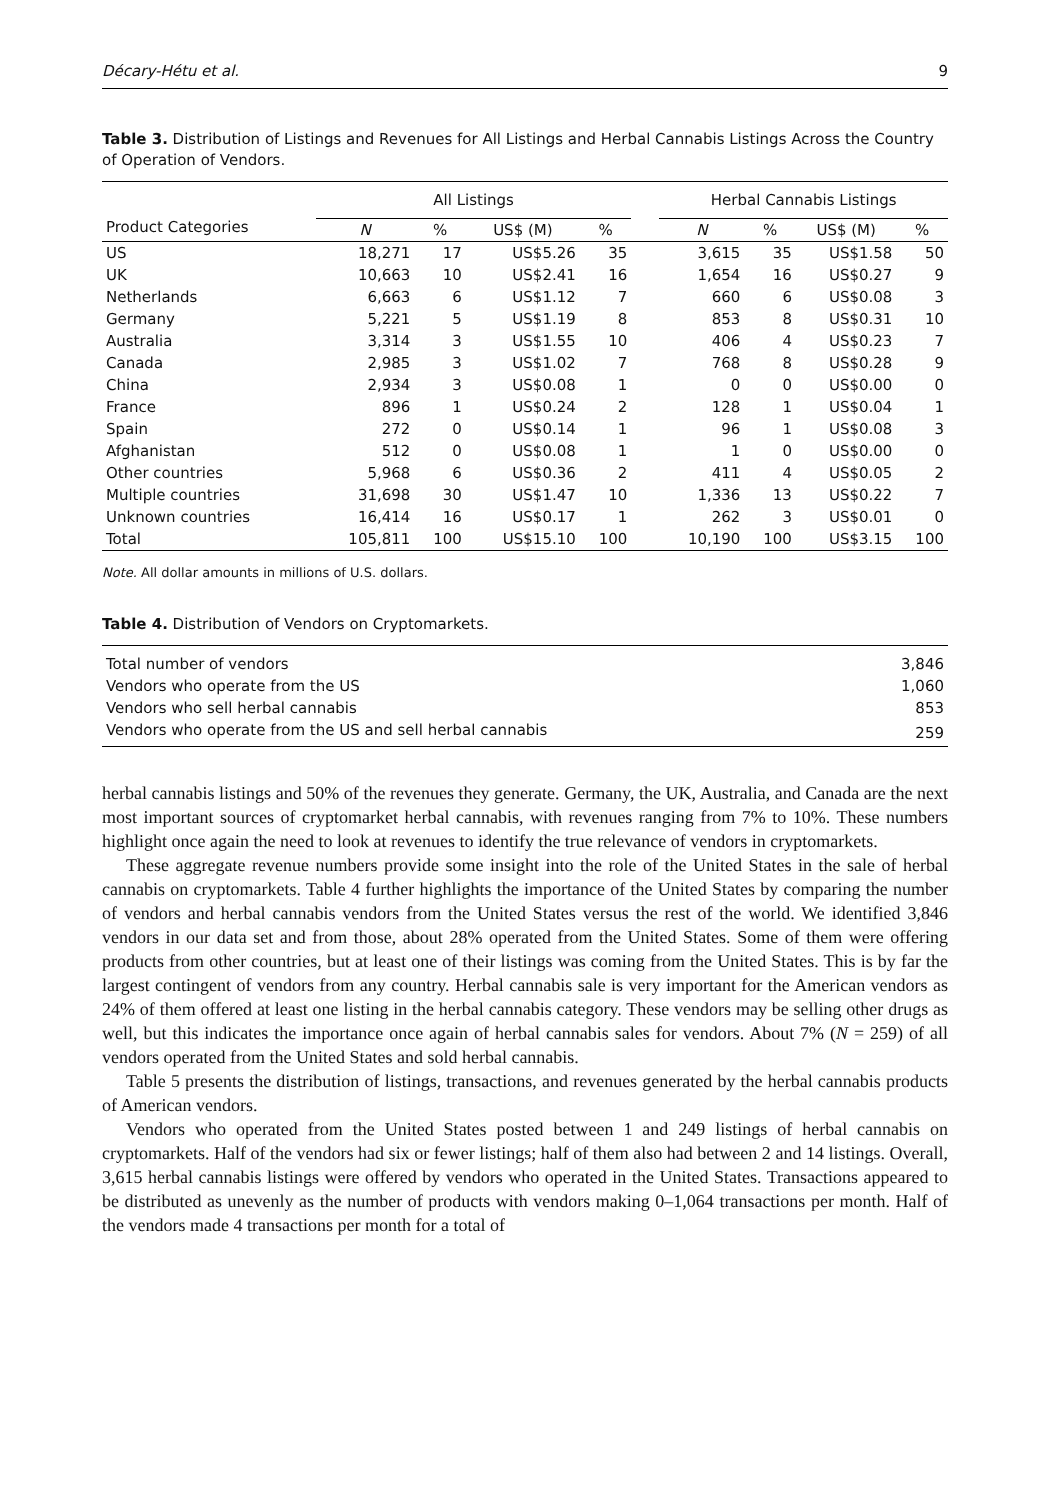Décary-Hétu et al. 9
Table 3. Distribution of Listings and Revenues for All Listings and Herbal Cannabis Listings Across the Country of Operation of Vendors.
| Product Categories | All Listings | | | | | Herbal Cannabis Listings | | | |
| --- | --- | --- | --- | --- | --- | --- | --- | --- | --- |
| | N | % | US$ (M) | % | | N | % | US$ (M) | % |
| US | 18,271 | 17 | US$5.26 | 35 | | 3,615 | 35 | US$1.58 | 50 |
| UK | 10,663 | 10 | US$2.41 | 16 | | 1,654 | 16 | US$0.27 | 9 |
| Netherlands | 6,663 | 6 | US$1.12 | 7 | | 660 | 6 | US$0.08 | 3 |
| Germany | 5,221 | 5 | US$1.19 | 8 | | 853 | 8 | US$0.31 | 10 |
| Australia | 3,314 | 3 | US$1.55 | 10 | | 406 | 4 | US$0.23 | 7 |
| Canada | 2,985 | 3 | US$1.02 | 7 | | 768 | 8 | US$0.28 | 9 |
| China | 2,934 | 3 | US$0.08 | 1 | | 0 | 0 | US$0.00 | 0 |
| France | 896 | 1 | US$0.24 | 2 | | 128 | 1 | US$0.04 | 1 |
| Spain | 272 | 0 | US$0.14 | 1 | | 96 | 1 | US$0.08 | 3 |
| Afghanistan | 512 | 0 | US$0.08 | 1 | | 1 | 0 | US$0.00 | 0 |
| Other countries | 5,968 | 6 | US$0.36 | 2 | | 411 | 4 | US$0.05 | 2 |
| Multiple countries | 31,698 | 30 | US$1.47 | 10 | | 1,336 | 13 | US$0.22 | 7 |
| Unknown countries | 16,414 | 16 | US$0.17 | 1 | | 262 | 3 | US$0.01 | 0 |
| Total | 105,811 | 100 | US$15.10 | 100 | | 10,190 | 100 | US$3.15 | 100 |
Note. All dollar amounts in millions of U.S. dollars.
Table 4. Distribution of Vendors on Cryptomarkets.
| Total number of vendors | 3,846 |
| Vendors who operate from the US | 1,060 |
| Vendors who sell herbal cannabis | 853 |
| Vendors who operate from the US and sell herbal cannabis | 259 |
herbal cannabis listings and 50% of the revenues they generate. Germany, the UK, Australia, and Canada are the next most important sources of cryptomarket herbal cannabis, with revenues ranging from 7% to 10%. These numbers highlight once again the need to look at revenues to identify the true relevance of vendors in cryptomarkets.
These aggregate revenue numbers provide some insight into the role of the United States in the sale of herbal cannabis on cryptomarkets. Table 4 further highlights the importance of the United States by comparing the number of vendors and herbal cannabis vendors from the United States versus the rest of the world. We identified 3,846 vendors in our data set and from those, about 28% operated from the United States. Some of them were offering products from other countries, but at least one of their listings was coming from the United States. This is by far the largest contingent of vendors from any country. Herbal cannabis sale is very important for the American vendors as 24% of them offered at least one listing in the herbal cannabis category. These vendors may be selling other drugs as well, but this indicates the importance once again of herbal cannabis sales for vendors. About 7% (N = 259) of all vendors operated from the United States and sold herbal cannabis.
Table 5 presents the distribution of listings, transactions, and revenues generated by the herbal cannabis products of American vendors.
Vendors who operated from the United States posted between 1 and 249 listings of herbal cannabis on cryptomarkets. Half of the vendors had six or fewer listings; half of them also had between 2 and 14 listings. Overall, 3,615 herbal cannabis listings were offered by vendors who operated in the United States. Transactions appeared to be distributed as unevenly as the number of products with vendors making 0–1,064 transactions per month. Half of the vendors made 4 transactions per month for a total of